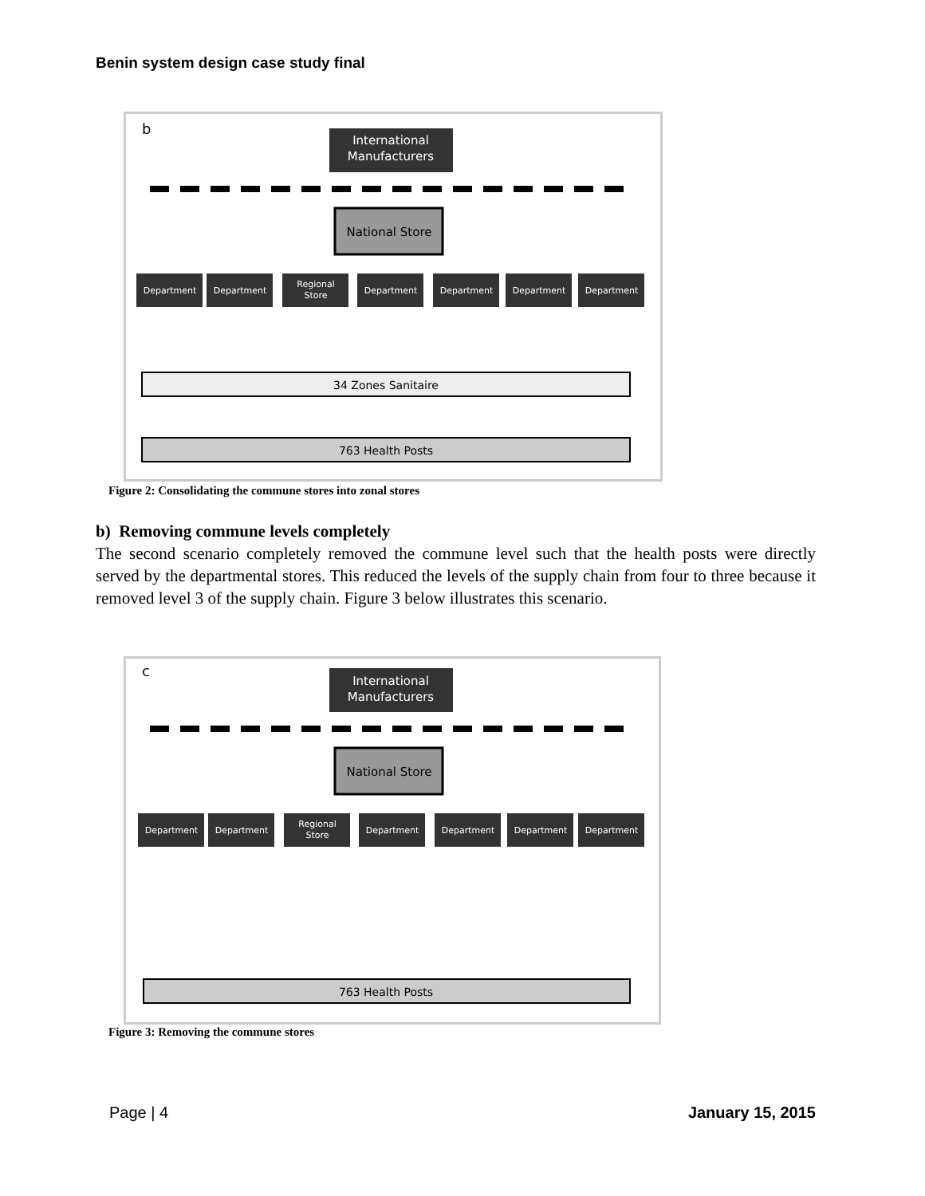Benin system design case study final
b
International
Manufacturers
National Store
Department
Department
Regional
Store
Department
Department
Department
Department
34 Zones Sanitaire
763 Health Posts
Figure 2: Consolidating the commune stores into zonal stores
b) Removing commune levels completely
The second scenario completely removed the commune level such that the health posts were directly served by the departmental stores. This reduced the levels of the supply chain from four to three because it removed level 3 of the supply chain. Figure 3 below illustrates this scenario.
c
International
Manufacturers
National Store
Department
Department
Regional
Store
Department
Department
Department
Department
763 Health Posts
Figure 3: Removing the commune stores
Page | 4 January 15, 2015